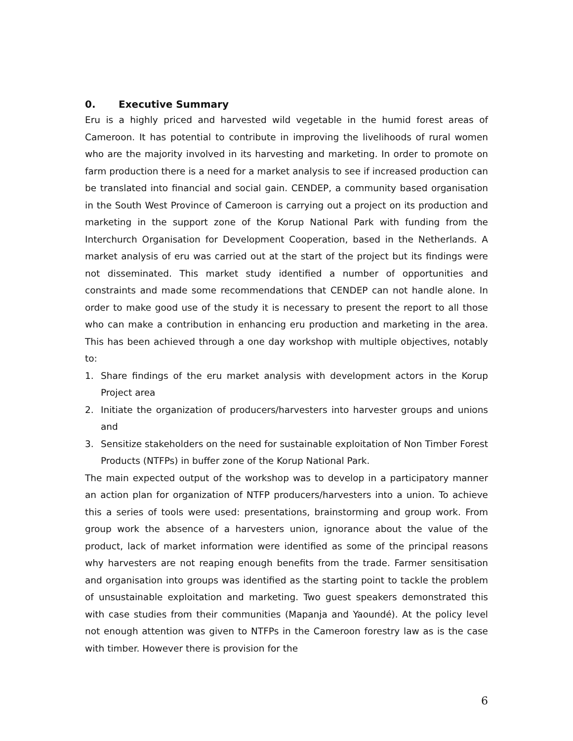0. Executive Summary
Eru is a highly priced and harvested wild vegetable in the humid forest areas of Cameroon. It has potential to contribute in improving the livelihoods of rural women who are the majority involved in its harvesting and marketing. In order to promote on farm production there is a need for a market analysis to see if increased production can be translated into financial and social gain. CENDEP, a community based organisation in the South West Province of Cameroon is carrying out a project on its production and marketing in the support zone of the Korup National Park with funding from the Interchurch Organisation for Development Cooperation, based in the Netherlands. A market analysis of eru was carried out at the start of the project but its findings were not disseminated. This market study identified a number of opportunities and constraints and made some recommendations that CENDEP can not handle alone. In order to make good use of the study it is necessary to present the report to all those who can make a contribution in enhancing eru production and marketing in the area. This has been achieved through a one day workshop with multiple objectives, notably to:
1. Share findings of the eru market analysis with development actors in the Korup Project area
2. Initiate the organization of producers/harvesters into harvester groups and unions and
3. Sensitize stakeholders on the need for sustainable exploitation of Non Timber Forest Products (NTFPs) in buffer zone of the Korup National Park.
The main expected output of the workshop was to develop in a participatory manner an action plan for organization of NTFP producers/harvesters into a union. To achieve this a series of tools were used: presentations, brainstorming and group work. From group work the absence of a harvesters union, ignorance about the value of the product, lack of market information were identified as some of the principal reasons why harvesters are not reaping enough benefits from the trade. Farmer sensitisation and organisation into groups was identified as the starting point to tackle the problem of unsustainable exploitation and marketing. Two guest speakers demonstrated this with case studies from their communities (Mapanja and Yaoundé). At the policy level not enough attention was given to NTFPs in the Cameroon forestry law as is the case with timber. However there is provision for the
6